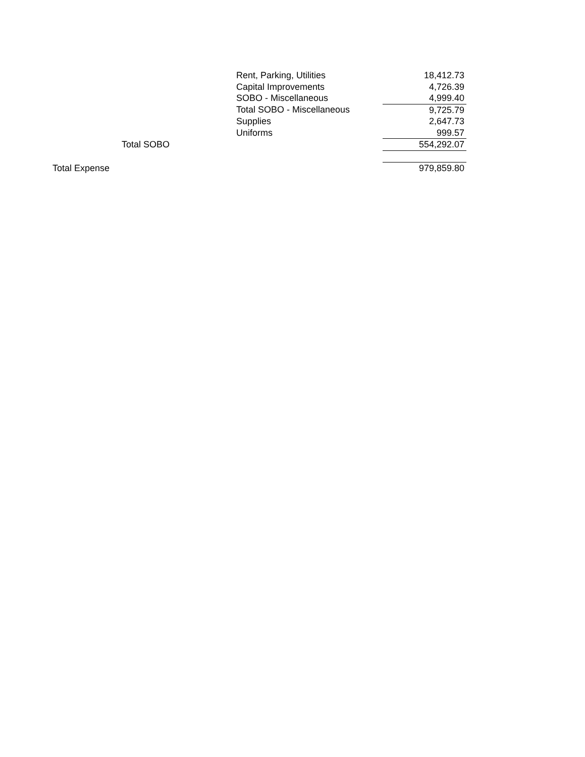| | | Rent, Parking, Utilities | 18,412.73 |
| | | Capital Improvements | 4,726.39 |
| | | SOBO - Miscellaneous | 4,999.40 |
| | | Total SOBO - Miscellaneous | 9,725.79 |
| | | Supplies | 2,647.73 |
| | | Uniforms | 999.57 |
| | Total SOBO | | 554,292.07 |
| Total Expense | | | 979,859.80 |